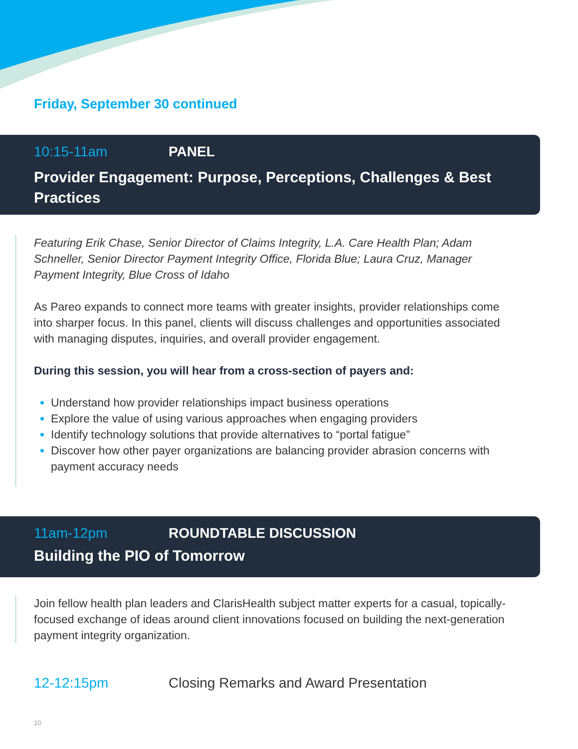Friday, September 30 continued
10:15-11am PANEL
Provider Engagement: Purpose, Perceptions, Challenges & Best Practices
Featuring Erik Chase, Senior Director of Claims Integrity, L.A. Care Health Plan; Adam Schneller, Senior Director Payment Integrity Office, Florida Blue; Laura Cruz, Manager Payment Integrity, Blue Cross of Idaho
As Pareo expands to connect more teams with greater insights, provider relationships come into sharper focus. In this panel, clients will discuss challenges and opportunities associated with managing disputes, inquiries, and overall provider engagement.
During this session, you will hear from a cross-section of payers and:
Understand how provider relationships impact business operations
Explore the value of using various approaches when engaging providers
Identify technology solutions that provide alternatives to “portal fatigue”
Discover how other payer organizations are balancing provider abrasion concerns with payment accuracy needs
11am-12pm ROUNDTABLE DISCUSSION
Building the PIO of Tomorrow
Join fellow health plan leaders and ClarisHealth subject matter experts for a casual, topically-focused exchange of ideas around client innovations focused on building the next-generation payment integrity organization.
12-12:15pm Closing Remarks and Award Presentation
10